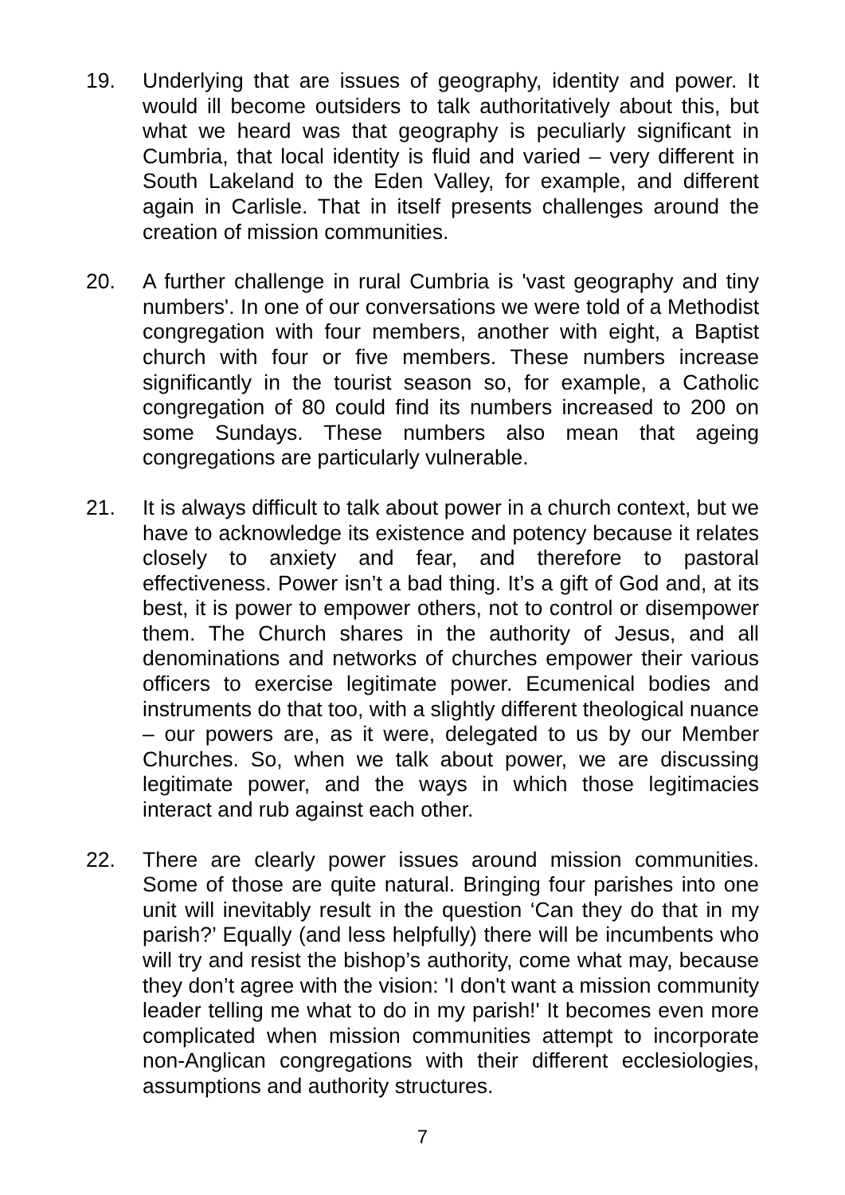19. Underlying that are issues of geography, identity and power. It would ill become outsiders to talk authoritatively about this, but what we heard was that geography is peculiarly significant in Cumbria, that local identity is fluid and varied – very different in South Lakeland to the Eden Valley, for example, and different again in Carlisle. That in itself presents challenges around the creation of mission communities.
20. A further challenge in rural Cumbria is 'vast geography and tiny numbers'. In one of our conversations we were told of a Methodist congregation with four members, another with eight, a Baptist church with four or five members. These numbers increase significantly in the tourist season so, for example, a Catholic congregation of 80 could find its numbers increased to 200 on some Sundays. These numbers also mean that ageing congregations are particularly vulnerable.
21. It is always difficult to talk about power in a church context, but we have to acknowledge its existence and potency because it relates closely to anxiety and fear, and therefore to pastoral effectiveness. Power isn’t a bad thing. It’s a gift of God and, at its best, it is power to empower others, not to control or disempower them. The Church shares in the authority of Jesus, and all denominations and networks of churches empower their various officers to exercise legitimate power. Ecumenical bodies and instruments do that too, with a slightly different theological nuance – our powers are, as it were, delegated to us by our Member Churches. So, when we talk about power, we are discussing legitimate power, and the ways in which those legitimacies interact and rub against each other.
22. There are clearly power issues around mission communities. Some of those are quite natural. Bringing four parishes into one unit will inevitably result in the question ‘Can they do that in my parish?’ Equally (and less helpfully) there will be incumbents who will try and resist the bishop’s authority, come what may, because they don’t agree with the vision: 'I don't want a mission community leader telling me what to do in my parish!' It becomes even more complicated when mission communities attempt to incorporate non-Anglican congregations with their different ecclesiologies, assumptions and authority structures.
7